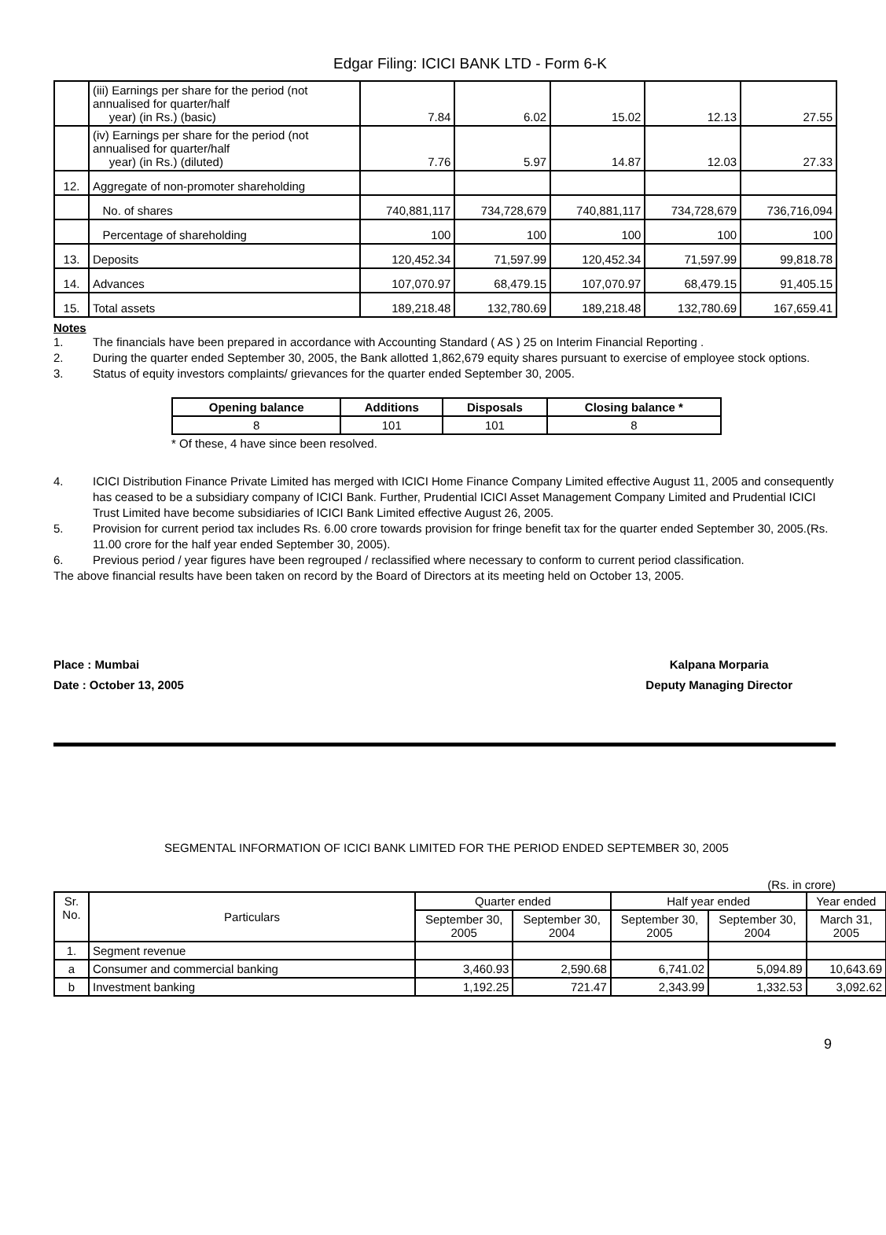Edgar Filing: ICICI BANK LTD - Form 6-K
| | (iii) Earnings per share for the period (not annualised for quarter/half year) (in Rs.) (basic) | 7.84 | 6.02 | 15.02 | 12.13 | 27.55 |
| | (iv) Earnings per share for the period (not annualised for quarter/half year) (in Rs.) (diluted) | 7.76 | 5.97 | 14.87 | 12.03 | 27.33 |
| 12. | Aggregate of non-promoter shareholding | | | | | |
| | No. of shares | 740,881,117 | 734,728,679 | 740,881,117 | 734,728,679 | 736,716,094 |
| | Percentage of shareholding | 100 | 100 | 100 | 100 | 100 |
| 13. | Deposits | 120,452.34 | 71,597.99 | 120,452.34 | 71,597.99 | 99,818.78 |
| 14. | Advances | 107,070.97 | 68,479.15 | 107,070.97 | 68,479.15 | 91,405.15 |
| 15. | Total assets | 189,218.48 | 132,780.69 | 189,218.48 | 132,780.69 | 167,659.41 |
Notes
1. The financials have been prepared in accordance with Accounting Standard ( AS ) 25 on Interim Financial Reporting .
2. During the quarter ended September 30, 2005, the Bank allotted 1,862,679 equity shares pursuant to exercise of employee stock options.
3. Status of equity investors complaints/ grievances for the quarter ended September 30, 2005.
| Opening balance | Additions | Disposals | Closing balance * |
| --- | --- | --- | --- |
| 8 | 101 | 101 | 8 |
* Of these, 4 have since been resolved.
4. ICICI Distribution Finance Private Limited has merged with ICICI Home Finance Company Limited effective August 11, 2005 and consequently has ceased to be a subsidiary company of ICICI Bank. Further, Prudential ICICI Asset Management Company Limited and Prudential ICICI Trust Limited have become subsidiaries of ICICI Bank Limited effective August 26, 2005.
5. Provision for current period tax includes Rs. 6.00 crore towards provision for fringe benefit tax for the quarter ended September 30, 2005.(Rs. 11.00 crore for the half year ended September 30, 2005).
6. Previous period / year figures have been regrouped / reclassified where necessary to conform to current period classification.
The above financial results have been taken on record by the Board of Directors at its meeting held on October 13, 2005.
Place : Mumbai
Date : October 13, 2005
Kalpana Morparia
Deputy Managing Director
SEGMENTAL INFORMATION OF ICICI BANK LIMITED FOR THE PERIOD ENDED SEPTEMBER 30, 2005
(Rs. in crore)
| Sr. No. | Particulars | Quarter ended | | Half year ended | | Year ended |
| | | September 30, 2005 | September 30, 2004 | September 30, 2005 | September 30, 2004 | March 31, 2005 |
| 1. | Segment revenue | | | | | |
| a | Consumer and commercial banking | 3,460.93 | 2,590.68 | 6,741.02 | 5,094.89 | 10,643.69 |
| b | Investment banking | 1,192.25 | 721.47 | 2,343.99 | 1,332.53 | 3,092.62 |
9